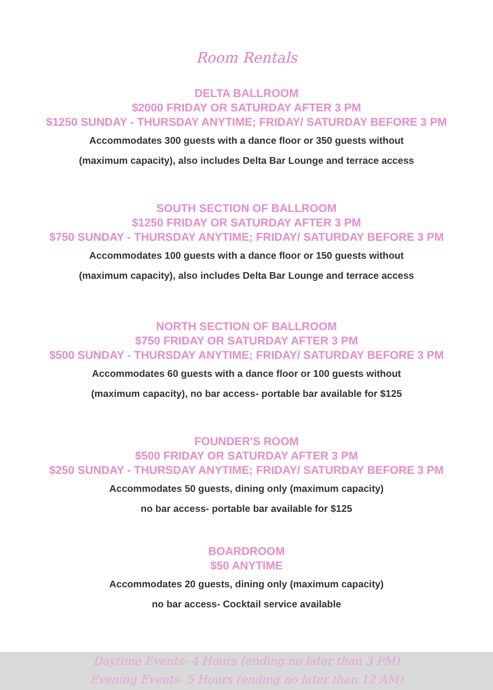Room Rentals
DELTA BALLROOM
$2000 FRIDAY OR SATURDAY AFTER 3 PM
$1250 SUNDAY - THURSDAY ANYTIME; FRIDAY/ SATURDAY BEFORE 3 PM
Accommodates 300 guests with a dance floor or 350 guests without
(maximum capacity), also includes Delta Bar Lounge and terrace access
SOUTH SECTION OF BALLROOM
$1250 FRIDAY OR SATURDAY AFTER 3 PM
$750 SUNDAY - THURSDAY ANYTIME; FRIDAY/ SATURDAY BEFORE 3 PM
Accommodates 100 guests with a dance floor or 150 guests without
(maximum capacity), also includes Delta Bar Lounge and terrace access
NORTH SECTION OF BALLROOM
$750 FRIDAY OR SATURDAY AFTER 3 PM
$500 SUNDAY - THURSDAY ANYTIME; FRIDAY/ SATURDAY BEFORE 3 PM
Accommodates 60 guests with a dance floor or 100 guests without
(maximum capacity), no bar access- portable bar available for $125
FOUNDER'S ROOM
$500 FRIDAY OR SATURDAY AFTER 3 PM
$250 SUNDAY - THURSDAY ANYTIME; FRIDAY/ SATURDAY BEFORE 3 PM
Accommodates 50 guests, dining only (maximum capacity)
no bar access- portable bar available for $125
BOARDROOM
$50 ANYTIME
Accommodates 20 guests, dining only (maximum capacity)
no bar access- Cocktail service available
Daytime Events- 4 Hours (ending no later than 3 PM)
Evening Events- 5 Hours (ending no later than 12 AM)